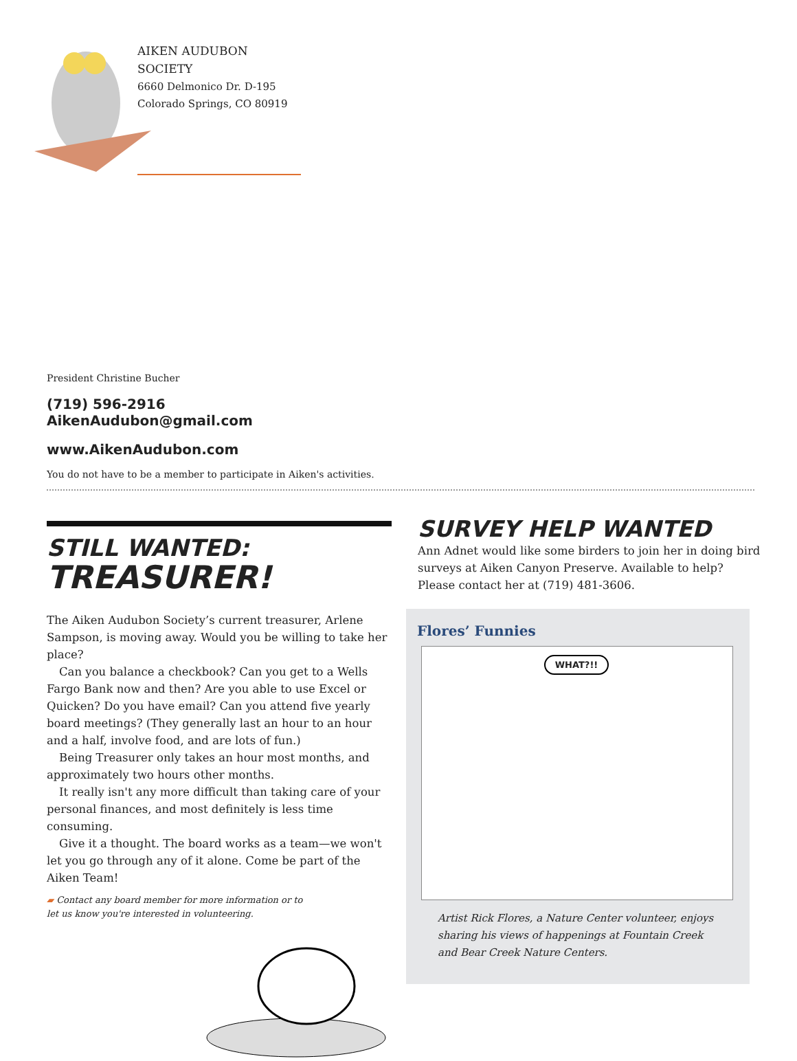AIKEN AUDUBON SOCIETY
6660 Delmonico Dr. D-195
Colorado Springs, CO 80919
President Christine Bucher
(719) 596-2916
AikenAudubon@gmail.com
www.AikenAudubon.com
You do not have to be a member to participate in Aiken's activities.
STILL WANTED:
TREASURER!
The Aiken Audubon Society’s current treasurer, Arlene Sampson, is moving away. Would you be willing to take her place?
Can you balance a checkbook? Can you get to a Wells Fargo Bank now and then? Are you able to use Excel or Quicken? Do you have email? Can you attend five yearly board meetings? (They generally last an hour to an hour and a half, involve food, and are lots of fun.)
Being Treasurer only takes an hour most months, and approximately two hours other months.
It really isn't any more difficult than taking care of your personal finances, and most definitely is less time consuming.
Give it a thought. The board works as a team—we won't let you go through any of it alone. Come be part of the Aiken Team!
▰ Contact any board member for more information or to
let us know you're interested in volunteering.
SURVEY HELP WANTED
Ann Adnet would like some birders to join her in doing bird surveys at Aiken Canyon Preserve. Available to help? Please contact her at (719) 481-3606.
Flores’ Funnies
WHAT?!!
Artist Rick Flores, a Nature Center volunteer, enjoys sharing his views of happenings at Fountain Creek and Bear Creek Nature Centers.